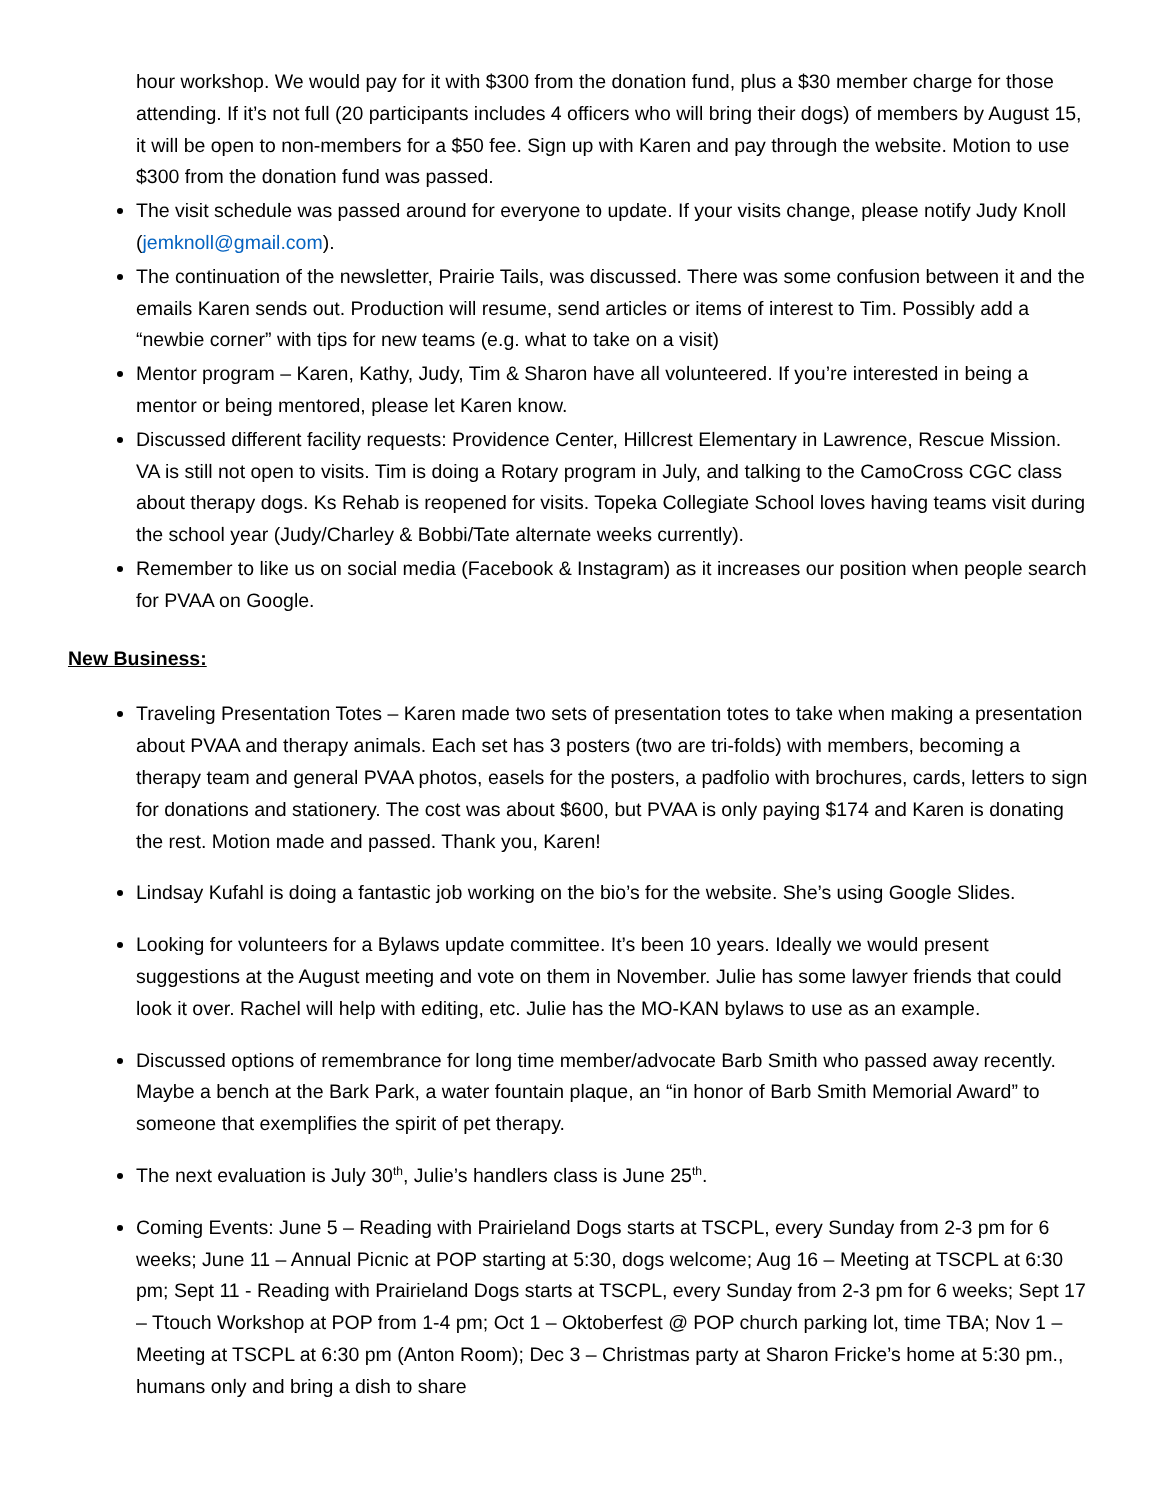hour workshop. We would pay for it with $300 from the donation fund, plus a $30 member charge for those attending. If it’s not full (20 participants includes 4 officers who will bring their dogs) of members by August 15, it will be open to non-members for a $50 fee. Sign up with Karen and pay through the website. Motion to use $300 from the donation fund was passed.
The visit schedule was passed around for everyone to update. If your visits change, please notify Judy Knoll (jemknoll@gmail.com).
The continuation of the newsletter, Prairie Tails, was discussed. There was some confusion between it and the emails Karen sends out. Production will resume, send articles or items of interest to Tim. Possibly add a “newbie corner” with tips for new teams (e.g. what to take on a visit)
Mentor program – Karen, Kathy, Judy, Tim & Sharon have all volunteered. If you’re interested in being a mentor or being mentored, please let Karen know.
Discussed different facility requests: Providence Center, Hillcrest Elementary in Lawrence, Rescue Mission. VA is still not open to visits. Tim is doing a Rotary program in July, and talking to the CamoCross CGC class about therapy dogs. Ks Rehab is reopened for visits. Topeka Collegiate School loves having teams visit during the school year (Judy/Charley & Bobbi/Tate alternate weeks currently).
Remember to like us on social media (Facebook & Instagram) as it increases our position when people search for PVAA on Google.
New Business:
Traveling Presentation Totes – Karen made two sets of presentation totes to take when making a presentation about PVAA and therapy animals. Each set has 3 posters (two are tri-folds) with members, becoming a therapy team and general PVAA photos, easels for the posters, a padfolio with brochures, cards, letters to sign for donations and stationery. The cost was about $600, but PVAA is only paying $174 and Karen is donating the rest. Motion made and passed. Thank you, Karen!
Lindsay Kufahl is doing a fantastic job working on the bio’s for the website. She’s using Google Slides.
Looking for volunteers for a Bylaws update committee. It’s been 10 years. Ideally we would present suggestions at the August meeting and vote on them in November. Julie has some lawyer friends that could look it over. Rachel will help with editing, etc. Julie has the MO-KAN bylaws to use as an example.
Discussed options of remembrance for long time member/advocate Barb Smith who passed away recently. Maybe a bench at the Bark Park, a water fountain plaque, an “in honor of Barb Smith Memorial Award” to someone that exemplifies the spirit of pet therapy.
The next evaluation is July 30<sup>th</sup>, Julie’s handlers class is June 25<sup>th</sup>.
Coming Events: June 5 – Reading with Prairieland Dogs starts at TSCPL, every Sunday from 2-3 pm for 6 weeks; June 11 – Annual Picnic at POP starting at 5:30, dogs welcome; Aug 16 – Meeting at TSCPL at 6:30 pm; Sept 11 - Reading with Prairieland Dogs starts at TSCPL, every Sunday from 2-3 pm for 6 weeks; Sept 17 – Ttouch Workshop at POP from 1-4 pm; Oct 1 – Oktoberfest @ POP church parking lot, time TBA; Nov 1 – Meeting at TSCPL at 6:30 pm (Anton Room); Dec 3 – Christmas party at Sharon Fricke’s home at 5:30 pm., humans only and bring a dish to share